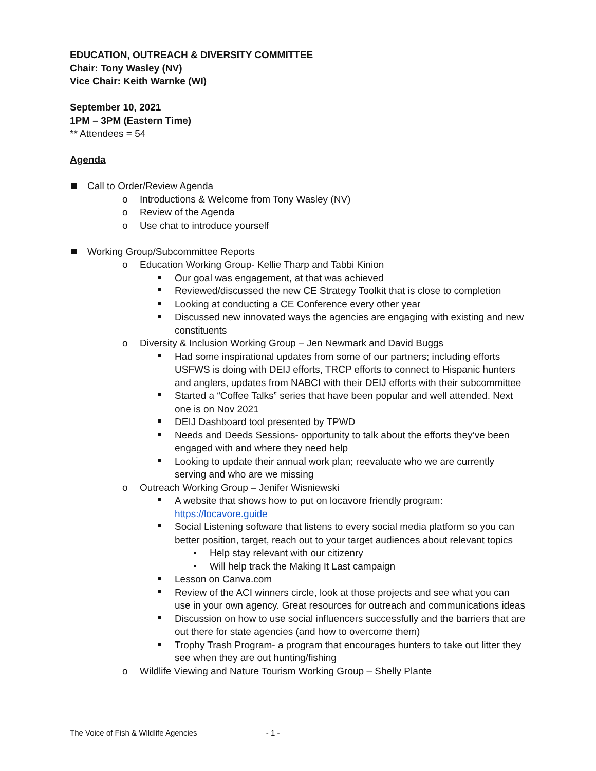EDUCATION, OUTREACH & DIVERSITY COMMITTEE
Chair: Tony Wasley (NV)
Vice Chair: Keith Warnke (WI)
September 10, 2021
1PM – 3PM (Eastern Time)
** Attendees = 54
Agenda
Call to Order/Review Agenda
o Introductions & Welcome from Tony Wasley (NV)
o Review of the Agenda
o Use chat to introduce yourself
Working Group/Subcommittee Reports
o Education Working Group- Kellie Tharp and Tabbi Kinion
Our goal was engagement, at that was achieved
Reviewed/discussed the new CE Strategy Toolkit that is close to completion
Looking at conducting a CE Conference every other year
Discussed new innovated ways the agencies are engaging with existing and new constituents
o Diversity & Inclusion Working Group – Jen Newmark and David Buggs
Had some inspirational updates from some of our partners; including efforts USFWS is doing with DEIJ efforts, TRCP efforts to connect to Hispanic hunters and anglers, updates from NABCI with their DEIJ efforts with their subcommittee
Started a “Coffee Talks” series that have been popular and well attended. Next one is on Nov 2021
DEIJ Dashboard tool presented by TPWD
Needs and Deeds Sessions- opportunity to talk about the efforts they’ve been engaged with and where they need help
Looking to update their annual work plan; reevaluate who we are currently serving and who are we missing
o Outreach Working Group – Jenifer Wisniewski
A website that shows how to put on locavore friendly program: https://locavore.guide
Social Listening software that listens to every social media platform so you can better position, target, reach out to your target audiences about relevant topics
Help stay relevant with our citizenry
Will help track the Making It Last campaign
Lesson on Canva.com
Review of the ACI winners circle, look at those projects and see what you can use in your own agency. Great resources for outreach and communications ideas
Discussion on how to use social influencers successfully and the barriers that are out there for state agencies (and how to overcome them)
Trophy Trash Program- a program that encourages hunters to take out litter they see when they are out hunting/fishing
o Wildlife Viewing and Nature Tourism Working Group – Shelly Plante
The Voice of Fish & Wildlife Agencies - 1 -